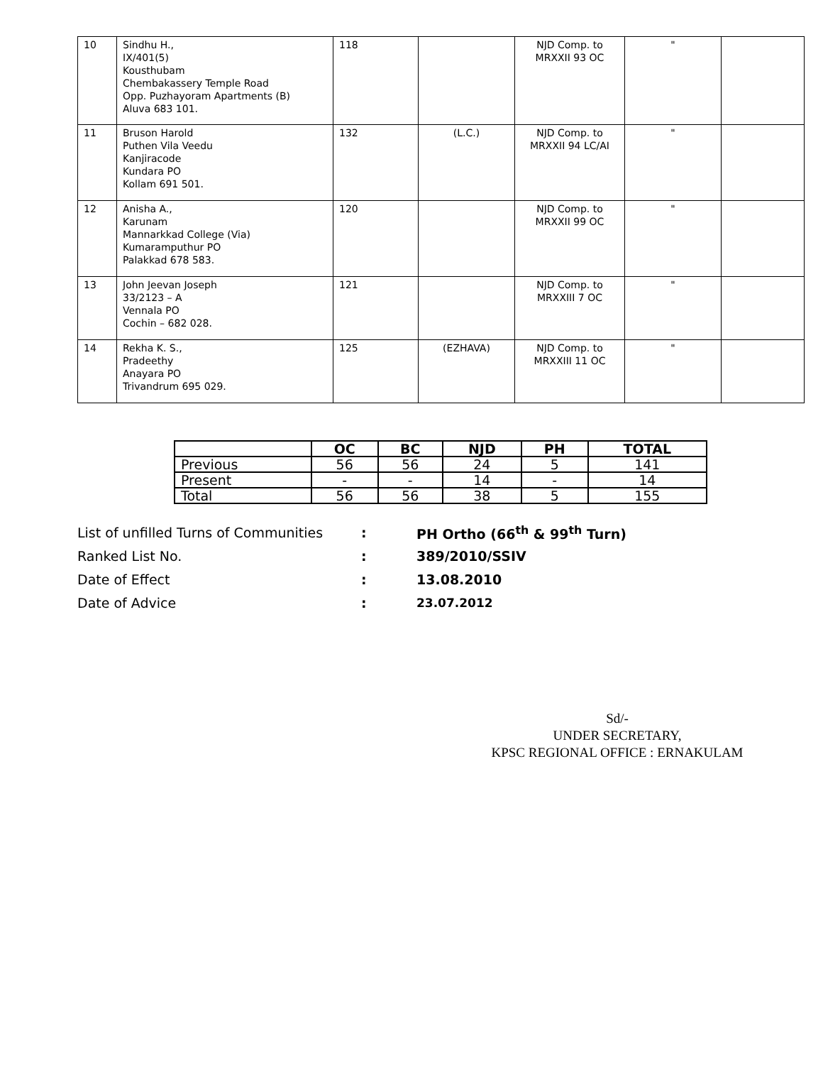| 10 | Sindhu H., IX/401(5) Kousthubam Chembakassery Temple Road Opp. Puzhayoram Apartments (B) Aluva 683 101. | 118 | | NJD Comp. to MRXXII 93 OC | " | |
| 11 | Bruson Harold Puthen Vila Veedu Kanjiracode Kundara PO Kollam 691 501. | 132 | (L.C.) | NJD Comp. to MRXXII 94 LC/AI | " | |
| 12 | Anisha A., Karunam Mannarkkad College (Via) Kumaramputhur PO Palakkad 678 583. | 120 | | NJD Comp. to MRXXII 99 OC | " | |
| 13 | John Jeevan Joseph 33/2123 – A Vennala PO Cochin – 682 028. | 121 | | NJD Comp. to MRXXIII 7 OC | " | |
| 14 | Rekha K. S., Pradeethy Anayara PO Trivandrum 695 029. | 125 | (EZHAVA) | NJD Comp. to MRXXIII 11 OC | " | |
| | OC | BC | NJD | PH | TOTAL |
| --- | --- | --- | --- | --- | --- |
| Previous | 56 | 56 | 24 | 5 | 141 |
| Present | - | - | 14 | - | 14 |
| Total | 56 | 56 | 38 | 5 | 155 |
| List of unfilled Turns of Communities | : | PH Ortho (66<sup>th</sup> & 99<sup>th</sup> Turn) |
| Ranked List No. | : | 389/2010/SSIV |
| Date of Effect | : | 13.08.2010 |
| Date of Advice | : | 23.07.2012 |
Sd/-
UNDER SECRETARY,
KPSC REGIONAL OFFICE : ERNAKULAM